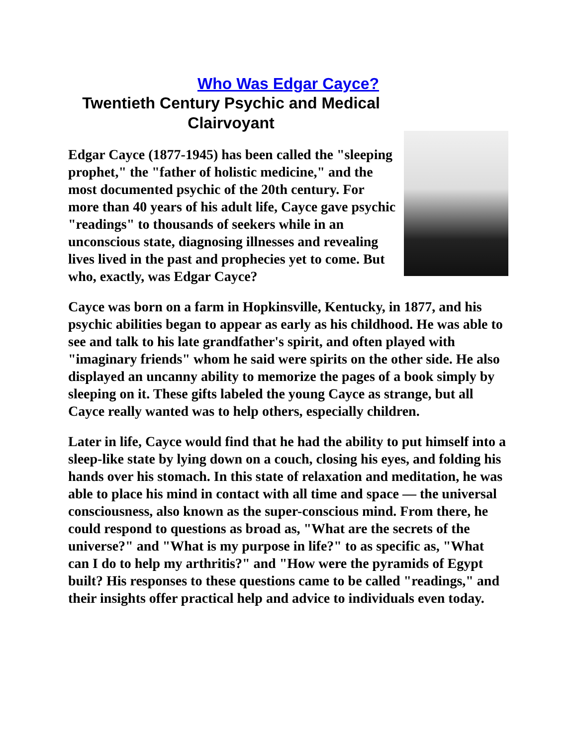Who Was Edgar Cayce?
Twentieth Century Psychic and Medical Clairvoyant
Edgar Cayce (1877-1945) has been called the "sleeping prophet," the "father of holistic medicine," and the most documented psychic of the 20th century. For more than 40 years of his adult life, Cayce gave psychic "readings" to thousands of seekers while in an unconscious state, diagnosing illnesses and revealing lives lived in the past and prophecies yet to come. But who, exactly, was Edgar Cayce?
Cayce was born on a farm in Hopkinsville, Kentucky, in 1877, and his psychic abilities began to appear as early as his childhood. He was able to see and talk to his late grandfather's spirit, and often played with "imaginary friends" whom he said were spirits on the other side. He also displayed an uncanny ability to memorize the pages of a book simply by sleeping on it. These gifts labeled the young Cayce as strange, but all Cayce really wanted was to help others, especially children.
Later in life, Cayce would find that he had the ability to put himself into a sleep-like state by lying down on a couch, closing his eyes, and folding his hands over his stomach. In this state of relaxation and meditation, he was able to place his mind in contact with all time and space — the universal consciousness, also known as the super-conscious mind. From there, he could respond to questions as broad as, "What are the secrets of the universe?" and "What is my purpose in life?" to as specific as, "What can I do to help my arthritis?" and "How were the pyramids of Egypt built? His responses to these questions came to be called "readings," and their insights offer practical help and advice to individuals even today.